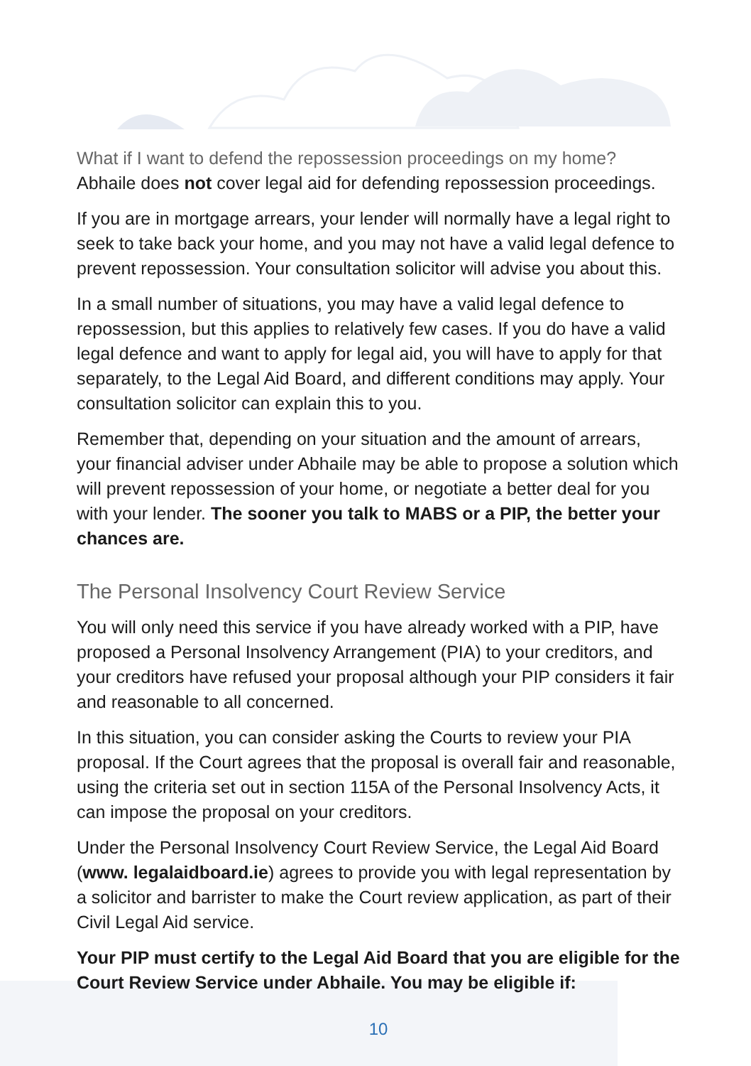What if I want to defend the repossession proceedings on my home?
Abhaile does not cover legal aid for defending repossession proceedings.
If you are in mortgage arrears, your lender will normally have a legal right to seek to take back your home, and you may not have a valid legal defence to prevent repossession. Your consultation solicitor will advise you about this.
In a small number of situations, you may have a valid legal defence to repossession, but this applies to relatively few cases. If you do have a valid legal defence and want to apply for legal aid, you will have to apply for that separately, to the Legal Aid Board, and different conditions may apply. Your consultation solicitor can explain this to you.
Remember that, depending on your situation and the amount of arrears, your financial adviser under Abhaile may be able to propose a solution which will prevent repossession of your home, or negotiate a better deal for you with your lender. The sooner you talk to MABS or a PIP, the better your chances are.
The Personal Insolvency Court Review Service
You will only need this service if you have already worked with a PIP, have proposed a Personal Insolvency Arrangement (PIA) to your creditors, and your creditors have refused your proposal although your PIP considers it fair and reasonable to all concerned.
In this situation, you can consider asking the Courts to review your PIA proposal. If the Court agrees that the proposal is overall fair and reasonable, using the criteria set out in section 115A of the Personal Insolvency Acts, it can impose the proposal on your creditors.
Under the Personal Insolvency Court Review Service, the Legal Aid Board (www. legalaidboard.ie) agrees to provide you with legal representation by a solicitor and barrister to make the Court review application, as part of their Civil Legal Aid service.
Your PIP must certify to the Legal Aid Board that you are eligible for the Court Review Service under Abhaile. You may be eligible if:
10